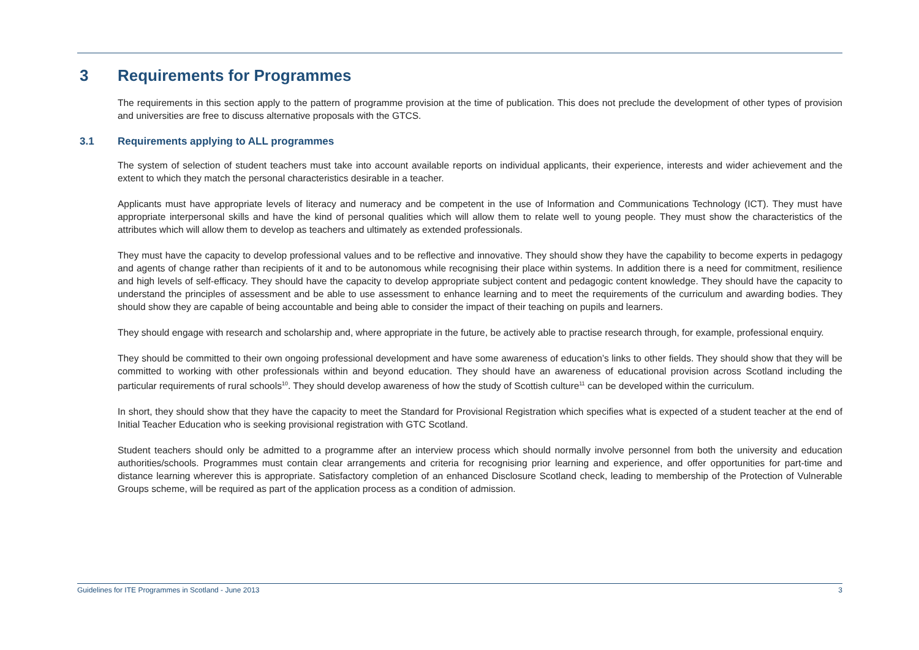3 Requirements for Programmes
The requirements in this section apply to the pattern of programme provision at the time of publication. This does not preclude the development of other types of provision and universities are free to discuss alternative proposals with the GTCS.
3.1 Requirements applying to ALL programmes
The system of selection of student teachers must take into account available reports on individual applicants, their experience, interests and wider achievement and the extent to which they match the personal characteristics desirable in a teacher.
Applicants must have appropriate levels of literacy and numeracy and be competent in the use of Information and Communications Technology (ICT). They must have appropriate interpersonal skills and have the kind of personal qualities which will allow them to relate well to young people. They must show the characteristics of the attributes which will allow them to develop as teachers and ultimately as extended professionals.
They must have the capacity to develop professional values and to be reflective and innovative. They should show they have the capability to become experts in pedagogy and agents of change rather than recipients of it and to be autonomous while recognising their place within systems. In addition there is a need for commitment, resilience and high levels of self-efficacy. They should have the capacity to develop appropriate subject content and pedagogic content knowledge. They should have the capacity to understand the principles of assessment and be able to use assessment to enhance learning and to meet the requirements of the curriculum and awarding bodies. They should show they are capable of being accountable and being able to consider the impact of their teaching on pupils and learners.
They should engage with research and scholarship and, where appropriate in the future, be actively able to practise research through, for example, professional enquiry.
They should be committed to their own ongoing professional development and have some awareness of education’s links to other fields. They should show that they will be committed to working with other professionals within and beyond education. They should have an awareness of educational provision across Scotland including the particular requirements of rural schools<sup>10</sup>. They should develop awareness of how the study of Scottish culture<sup>11</sup> can be developed within the curriculum.
In short, they should show that they have the capacity to meet the Standard for Provisional Registration which specifies what is expected of a student teacher at the end of Initial Teacher Education who is seeking provisional registration with GTC Scotland.
Student teachers should only be admitted to a programme after an interview process which should normally involve personnel from both the university and education authorities/schools. Programmes must contain clear arrangements and criteria for recognising prior learning and experience, and offer opportunities for part-time and distance learning wherever this is appropriate. Satisfactory completion of an enhanced Disclosure Scotland check, leading to membership of the Protection of Vulnerable Groups scheme, will be required as part of the application process as a condition of admission.
Guidelines for ITE Programmes in Scotland - June 2013 3